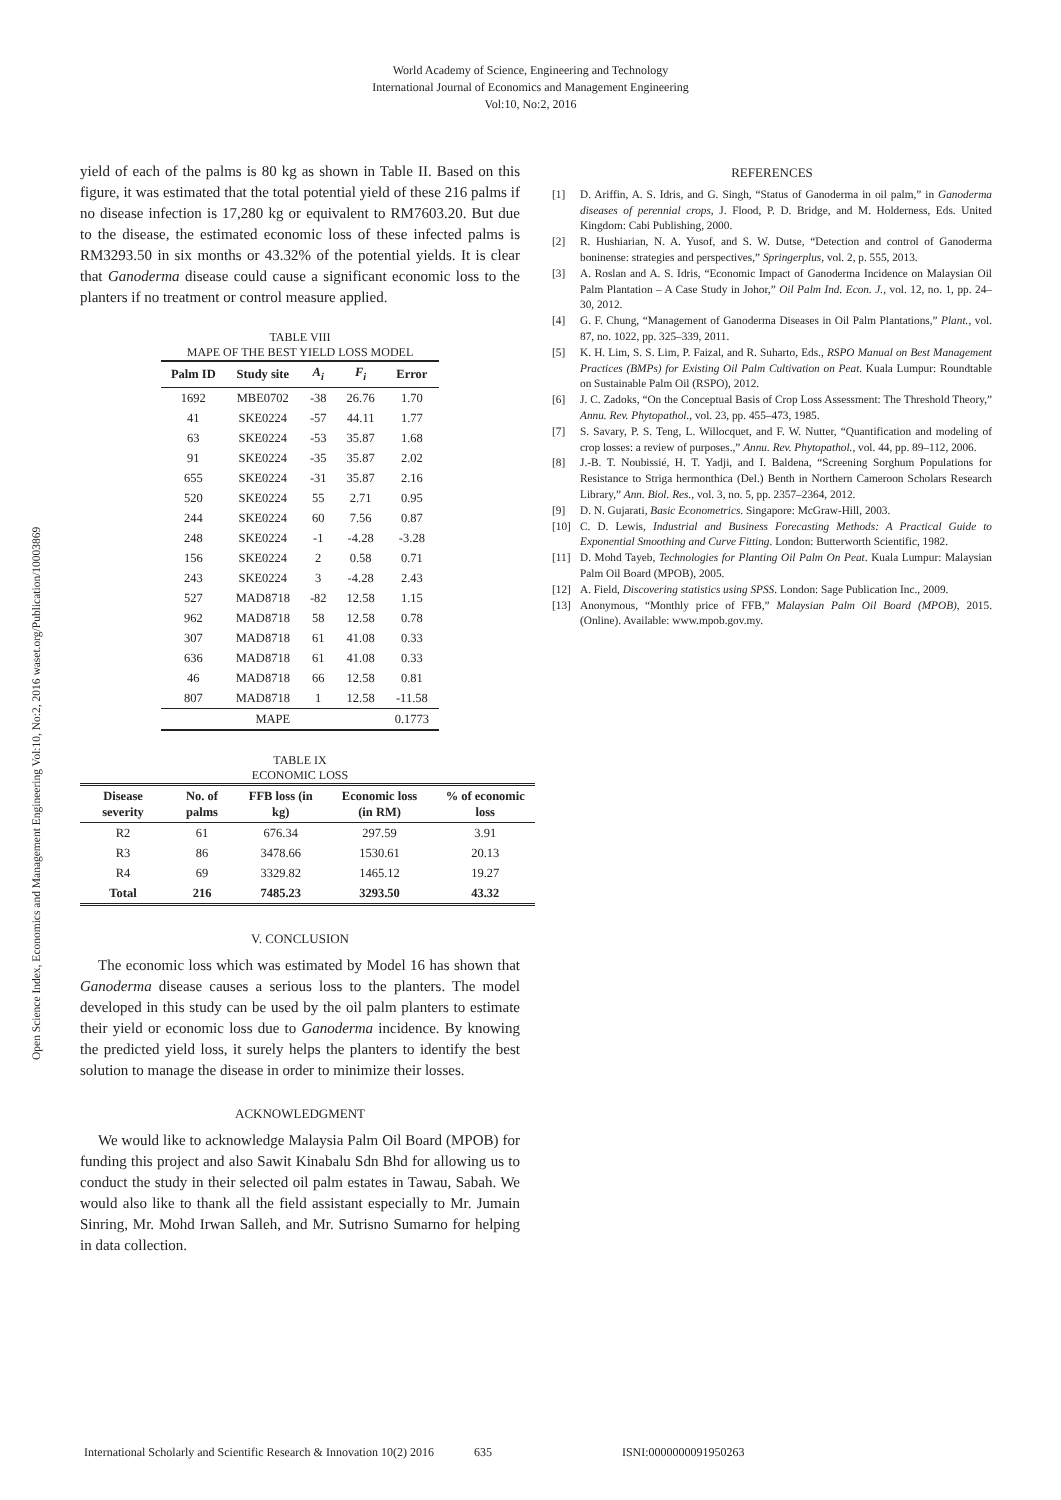World Academy of Science, Engineering and Technology
International Journal of Economics and Management Engineering
Vol:10, No:2, 2016
Open Science Index, Economics and Management Engineering Vol:10, No:2, 2016 waset.org/Publication/10003869
yield of each of the palms is 80 kg as shown in Table II. Based on this figure, it was estimated that the total potential yield of these 216 palms if no disease infection is 17,280 kg or equivalent to RM7603.20. But due to the disease, the estimated economic loss of these infected palms is RM3293.50 in six months or 43.32% of the potential yields. It is clear that Ganoderma disease could cause a significant economic loss to the planters if no treatment or control measure applied.
TABLE VIII
MAPE OF THE BEST YIELD LOSS MODEL
| Palm ID | Study site | A<sub>i</sub> | F<sub>i</sub> | Error |
| --- | --- | --- | --- | --- |
| 1692 | MBE0702 | -38 | 26.76 | 1.70 |
| 41 | SKE0224 | -57 | 44.11 | 1.77 |
| 63 | SKE0224 | -53 | 35.87 | 1.68 |
| 91 | SKE0224 | -35 | 35.87 | 2.02 |
| 655 | SKE0224 | -31 | 35.87 | 2.16 |
| 520 | SKE0224 | 55 | 2.71 | 0.95 |
| 244 | SKE0224 | 60 | 7.56 | 0.87 |
| 248 | SKE0224 | -1 | -4.28 | -3.28 |
| 156 | SKE0224 | 2 | 0.58 | 0.71 |
| 243 | SKE0224 | 3 | -4.28 | 2.43 |
| 527 | MAD8718 | -82 | 12.58 | 1.15 |
| 962 | MAD8718 | 58 | 12.58 | 0.78 |
| 307 | MAD8718 | 61 | 41.08 | 0.33 |
| 636 | MAD8718 | 61 | 41.08 | 0.33 |
| 46 | MAD8718 | 66 | 12.58 | 0.81 |
| 807 | MAD8718 | 1 | 12.58 | -11.58 |
| MAPE | | | | 0.1773 |
TABLE IX
ECONOMIC LOSS
| Disease severity | No. of palms | FFB loss (in kg) | Economic loss (in RM) | % of economic loss |
| --- | --- | --- | --- | --- |
| R2 | 61 | 676.34 | 297.59 | 3.91 |
| R3 | 86 | 3478.66 | 1530.61 | 20.13 |
| R4 | 69 | 3329.82 | 1465.12 | 19.27 |
| Total | 216 | 7485.23 | 3293.50 | 43.32 |
V. CONCLUSION
The economic loss which was estimated by Model 16 has shown that Ganoderma disease causes a serious loss to the planters. The model developed in this study can be used by the oil palm planters to estimate their yield or economic loss due to Ganoderma incidence. By knowing the predicted yield loss, it surely helps the planters to identify the best solution to manage the disease in order to minimize their losses.
ACKNOWLEDGMENT
We would like to acknowledge Malaysia Palm Oil Board (MPOB) for funding this project and also Sawit Kinabalu Sdn Bhd for allowing us to conduct the study in their selected oil palm estates in Tawau, Sabah. We would also like to thank all the field assistant especially to Mr. Jumain Sinring, Mr. Mohd Irwan Salleh, and Mr. Sutrisno Sumarno for helping in data collection.
REFERENCES
[1] D. Ariffin, A. S. Idris, and G. Singh, “Status of Ganoderma in oil palm,” in Ganoderma diseases of perennial crops, J. Flood, P. D. Bridge, and M. Holderness, Eds. United Kingdom: Cabi Publishing, 2000.
[2] R. Hushiarian, N. A. Yusof, and S. W. Dutse, “Detection and control of Ganoderma boninense: strategies and perspectives,” Springerplus, vol. 2, p. 555, 2013.
[3] A. Roslan and A. S. Idris, “Economic Impact of Ganoderma Incidence on Malaysian Oil Palm Plantation – A Case Study in Johor,” Oil Palm Ind. Econ. J., vol. 12, no. 1, pp. 24–30, 2012.
[4] G. F. Chung, “Management of Ganoderma Diseases in Oil Palm Plantations,” Plant., vol. 87, no. 1022, pp. 325–339, 2011.
[5] K. H. Lim, S. S. Lim, P. Faizal, and R. Suharto, Eds., RSPO Manual on Best Management Practices (BMPs) for Existing Oil Palm Cultivation on Peat. Kuala Lumpur: Roundtable on Sustainable Palm Oil (RSPO), 2012.
[6] J. C. Zadoks, “On the Conceptual Basis of Crop Loss Assessment: The Threshold Theory,” Annu. Rev. Phytopathol., vol. 23, pp. 455–473, 1985.
[7] S. Savary, P. S. Teng, L. Willocquet, and F. W. Nutter, “Quantification and modeling of crop losses: a review of purposes.,” Annu. Rev. Phytopathol., vol. 44, pp. 89–112, 2006.
[8] J.-B. T. Noubissié, H. T. Yadji, and I. Baldena, “Screening Sorghum Populations for Resistance to Striga hermonthica (Del.) Benth in Northern Cameroon Scholars Research Library,” Ann. Biol. Res., vol. 3, no. 5, pp. 2357–2364, 2012.
[9] D. N. Gujarati, Basic Econometrics. Singapore: McGraw-Hill, 2003.
[10] C. D. Lewis, Industrial and Business Forecasting Methods: A Practical Guide to Exponential Smoothing and Curve Fitting. London: Butterworth Scientific, 1982.
[11] D. Mohd Tayeb, Technologies for Planting Oil Palm On Peat. Kuala Lumpur: Malaysian Palm Oil Board (MPOB), 2005.
[12] A. Field, Discovering statistics using SPSS. London: Sage Publication Inc., 2009.
[13] Anonymous, “Monthly price of FFB,” Malaysian Palm Oil Board (MPOB), 2015. (Online). Available: www.mpob.gov.my.
International Scholarly and Scientific Research & Innovation 10(2) 2016 635 ISNI:0000000091950263